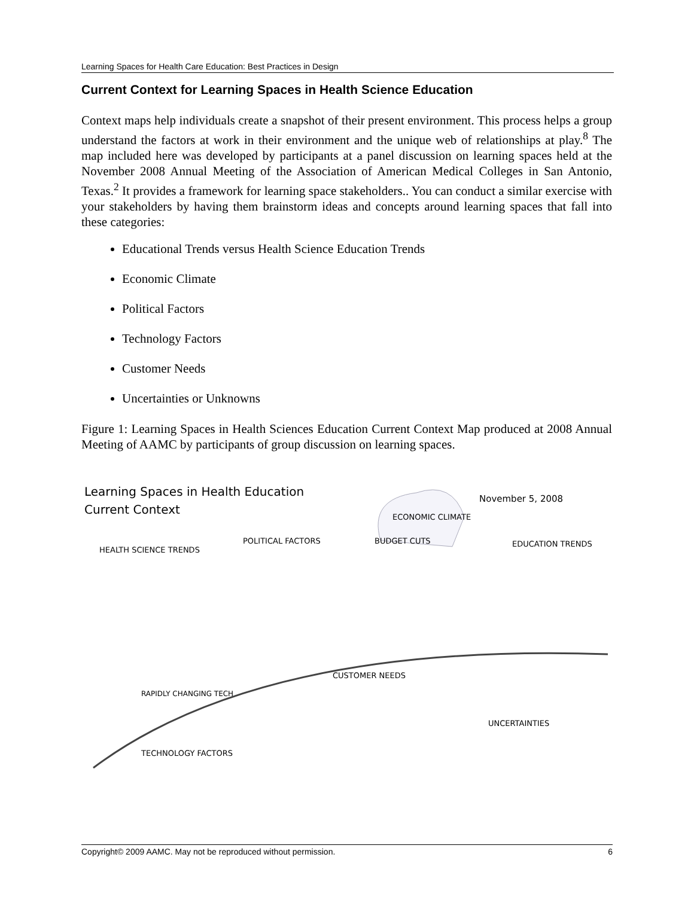Learning Spaces for Health Care Education: Best Practices in Design
Current Context for Learning Spaces in Health Science Education
Context maps help individuals create a snapshot of their present environment. This process helps a group understand the factors at work in their environment and the unique web of relationships at play.<sup>8</sup> The map included here was developed by participants at a panel discussion on learning spaces held at the November 2008 Annual Meeting of the Association of American Medical Colleges in San Antonio, Texas.<sup>2</sup> It provides a framework for learning space stakeholders.. You can conduct a similar exercise with your stakeholders by having them brainstorm ideas and concepts around learning spaces that fall into these categories:
Educational Trends versus Health Science Education Trends
Economic Climate
Political Factors
Technology Factors
Customer Needs
Uncertainties or Unknowns
Figure 1: Learning Spaces in Health Sciences Education Current Context Map produced at 2008 Annual Meeting of AAMC by participants of group discussion on learning spaces.
Learning Spaces in Health Education
Current Context
November 5, 2008
ECONOMIC CLIMATE
HEALTH SCIENCE TRENDS
POLITICAL FACTORS
BUDGET CUTS
EDUCATION TRENDS
CUSTOMER NEEDS
RAPIDLY CHANGING TECH
TECHNOLOGY FACTORS
UNCERTAINTIES
Copyright© 2009 AAMC. May not be reproduced without permission. 6